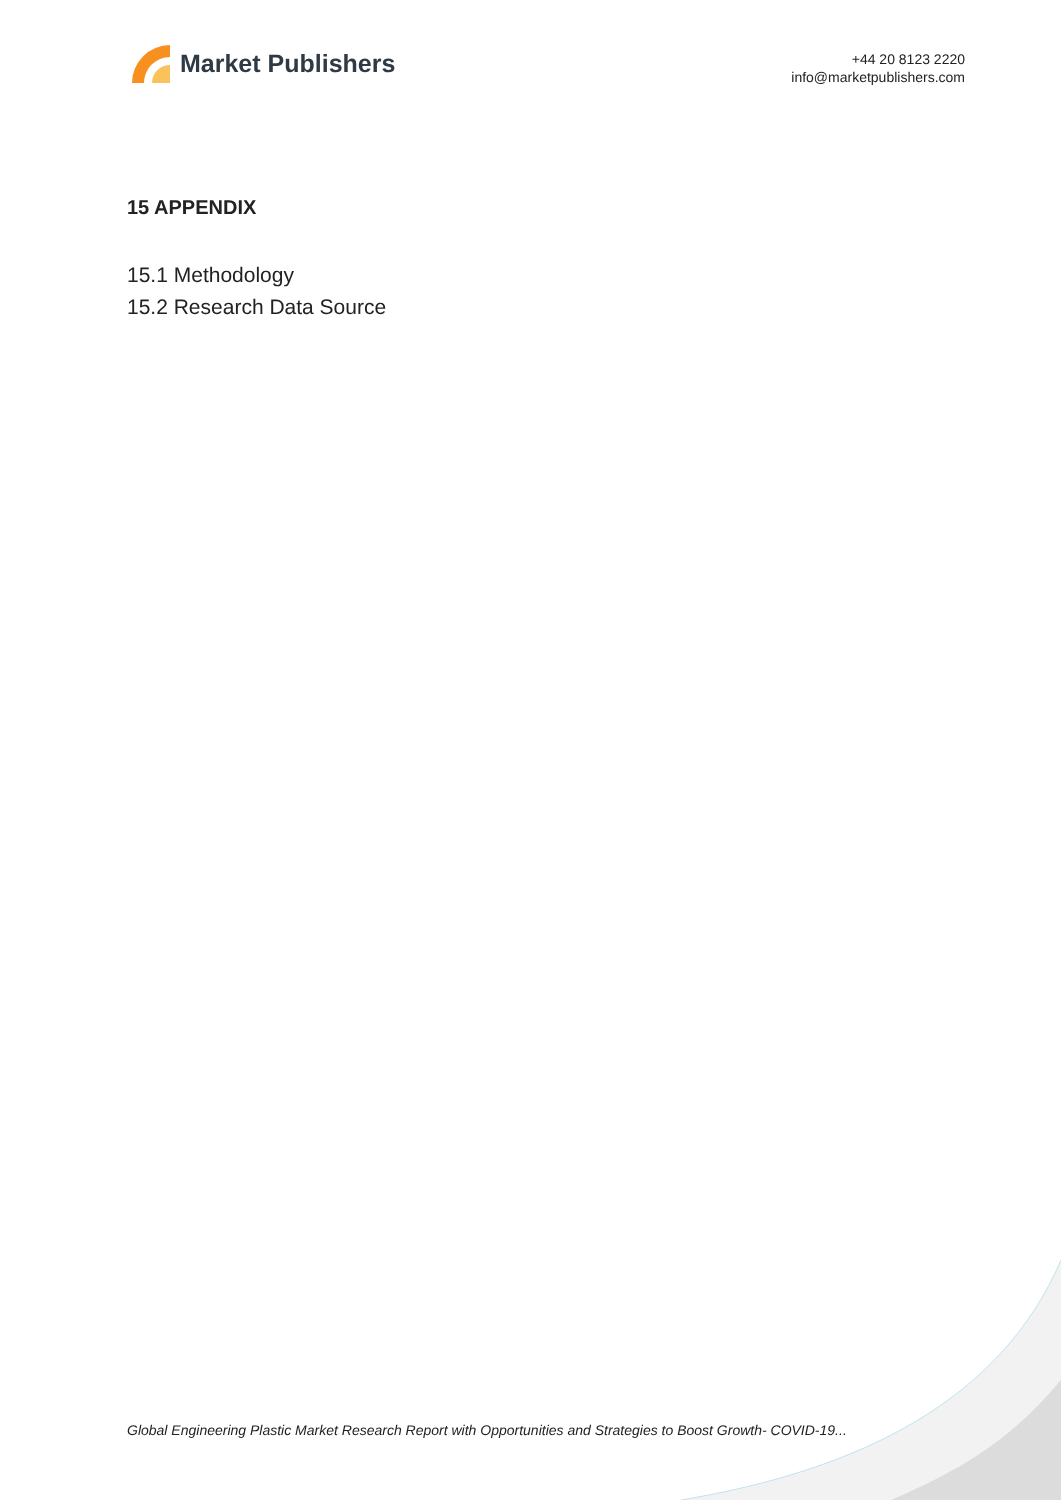Market Publishers
+44 20 8123 2220
info@marketpublishers.com
15 APPENDIX
15.1 Methodology
15.2 Research Data Source
Global Engineering Plastic Market Research Report with Opportunities and Strategies to Boost Growth- COVID-19...